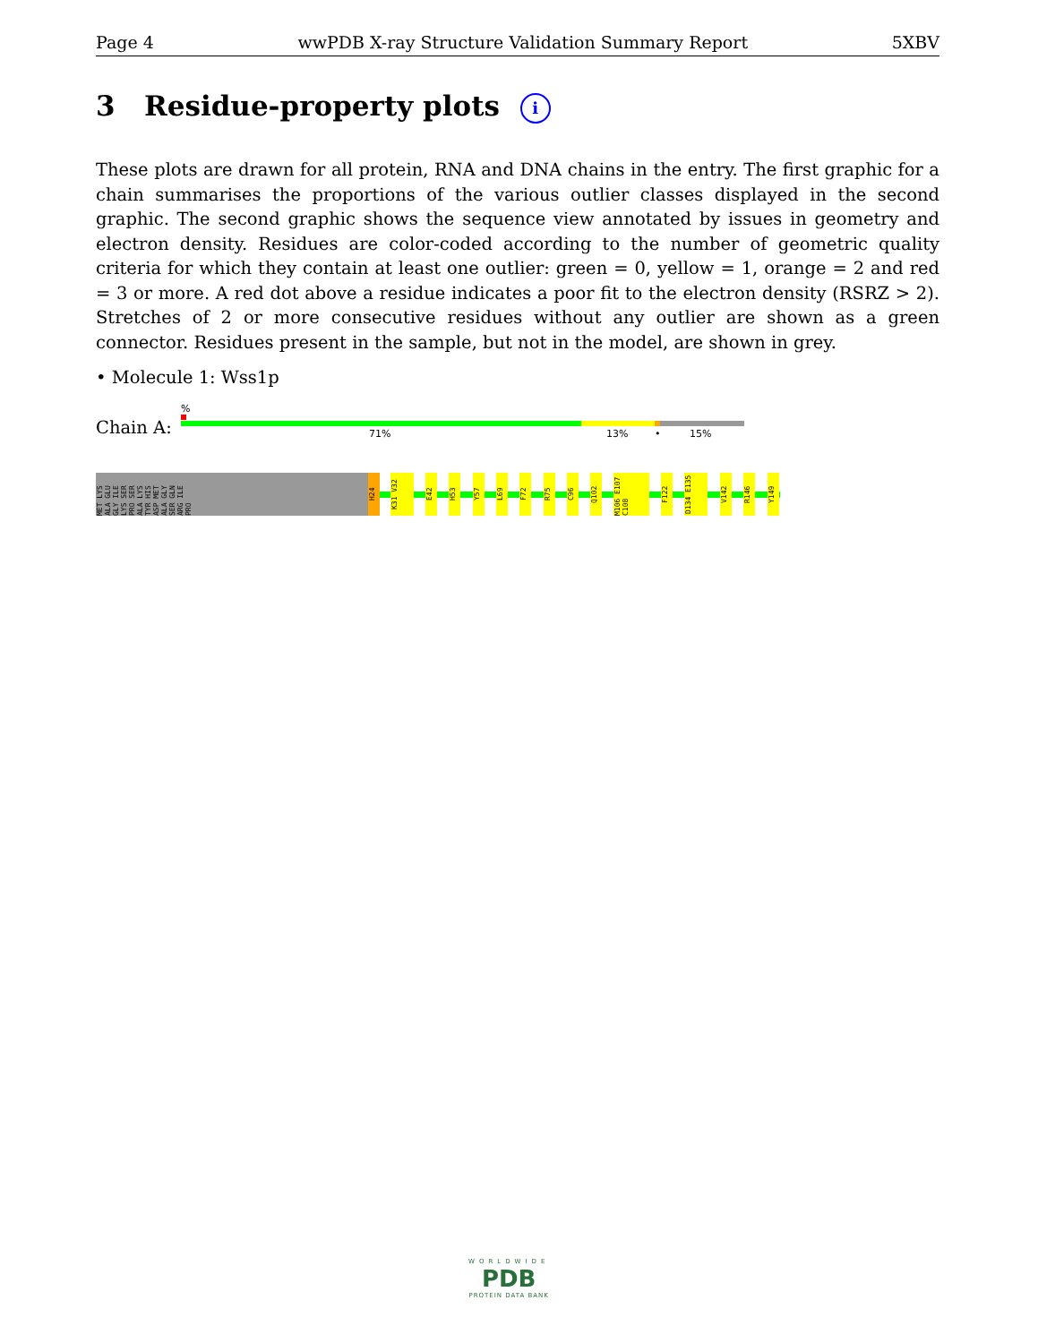Page 4 wwPDB X-ray Structure Validation Summary Report 5XBV
3 Residue-property plots i
These plots are drawn for all protein, RNA and DNA chains in the entry. The first graphic for a chain summarises the proportions of the various outlier classes displayed in the second graphic. The second graphic shows the sequence view annotated by issues in geometry and electron density. Residues are color-coded according to the number of geometric quality criteria for which they contain at least one outlier: green = 0, yellow = 1, orange = 2 and red = 3 or more. A red dot above a residue indicates a poor fit to the electron density (RSRZ > 2). Stretches of 2 or more consecutive residues without any outlier are shown as a green connector. Residues present in the sample, but not in the model, are shown in grey.
• Molecule 1: Wss1p
%
Chain A: 71% 13% • 15%
MET LYS ALA GLU GLY ILE LYS SER PRO SER ALA LYS TYR HIS ASP MET ALA GLY SER GLN ARG ILE PRO
H24
K31 V32
E42
H53
Y57
L69
F72
R75
C96
Q102
M106 E107 C108
F122
D134 E135
V142
R146
Y149
WORLDWIDE
PDB
PROTEIN DATA BANK